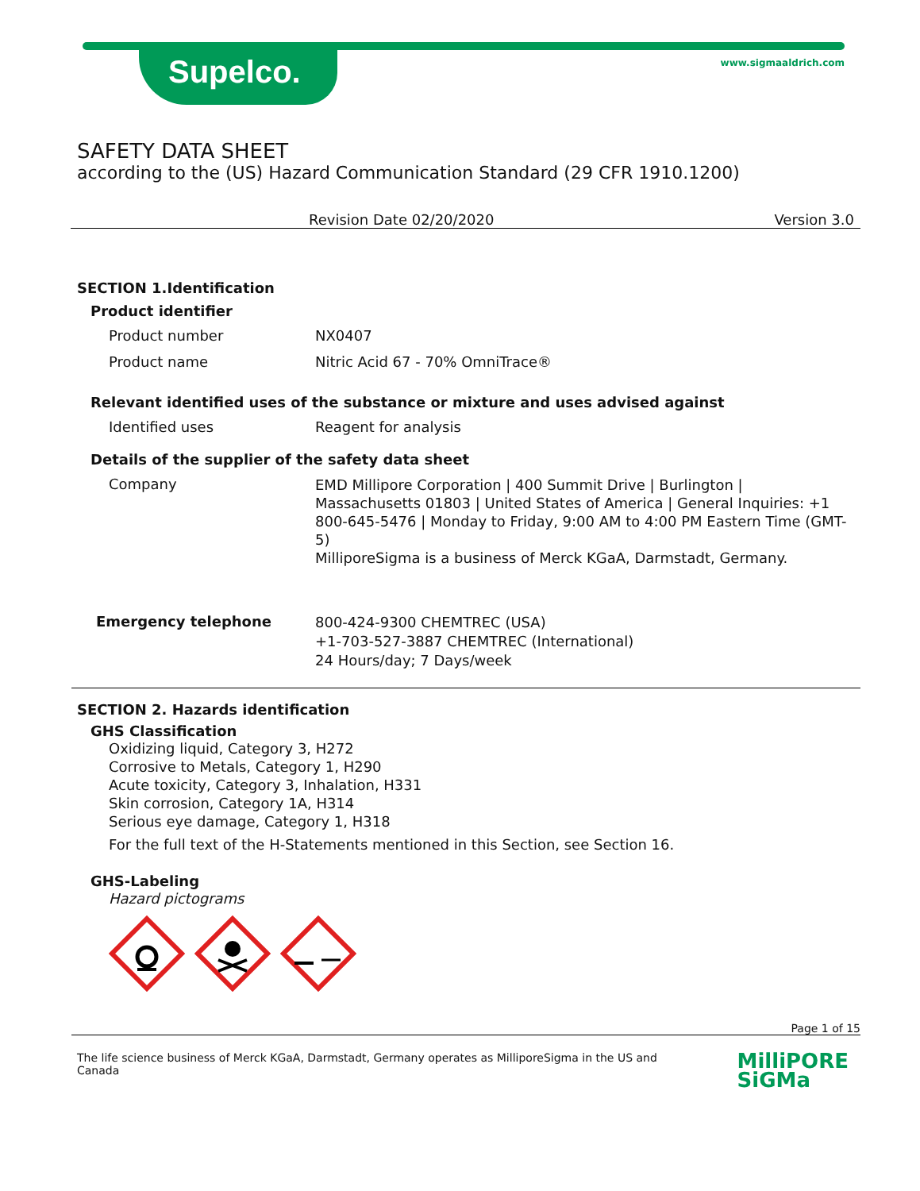Supelco. www.sigmaaldrich.com
SAFETY DATA SHEET
according to the (US) Hazard Communication Standard (29 CFR 1910.1200)
Revision Date 02/20/2020 Version 3.0
SECTION 1.Identification
Product identifier
Product number NX0407
Product name Nitric Acid 67 - 70% OmniTrace®
Relevant identified uses of the substance or mixture and uses advised against
Identified uses Reagent for analysis
Details of the supplier of the safety data sheet
Company
EMD Millipore Corporation | 400 Summit Drive | Burlington | Massachusetts 01803 | United States of America | General Inquiries: +1 800-645-5476 | Monday to Friday, 9:00 AM to 4:00 PM Eastern Time (GMT-5)
MilliporeSigma is a business of Merck KGaA, Darmstadt, Germany.
Emergency telephone
800-424-9300 CHEMTREC (USA)
+1-703-527-3887 CHEMTREC (International)
24 Hours/day; 7 Days/week
SECTION 2. Hazards identification
GHS Classification
Oxidizing liquid, Category 3, H272
Corrosive to Metals, Category 1, H290
Acute toxicity, Category 3, Inhalation, H331
Skin corrosion, Category 1A, H314
Serious eye damage, Category 1, H318
For the full text of the H-Statements mentioned in this Section, see Section 16.
GHS-Labeling
Hazard pictograms
Page 1 of 15
The life science business of Merck KGaA, Darmstadt, Germany operates as MilliporeSigma in the US and Canada
MilliPORE
SiGMa